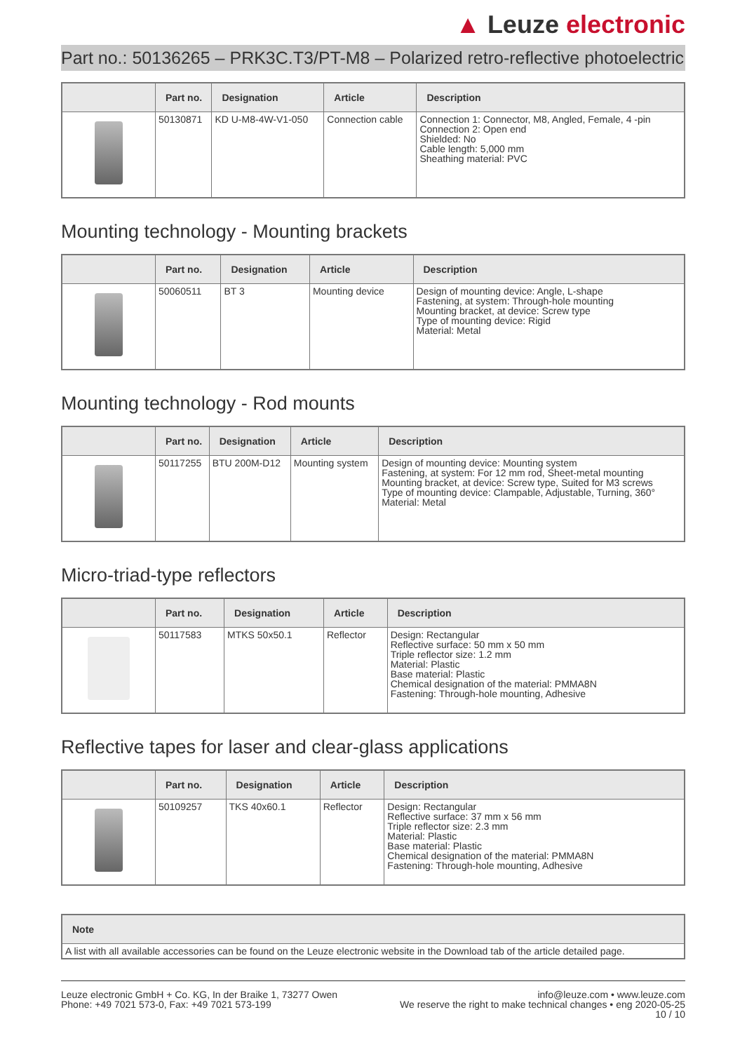▲ Leuze electronic
Part no.: 50136265 – PRK3C.T3/PT-M8 – Polarized retro-reflective photoelectric
| | Part no. | Designation | Article | Description |
| --- | --- | --- | --- | --- |
| | 50130871 | KD U-M8-4W-V1-050 | Connection cable | Connection 1: Connector, M8, Angled, Female, 4 -pin Connection 2: Open end Shielded: No Cable length: 5,000 mm Sheathing material: PVC |
Mounting technology - Mounting brackets
| | Part no. | Designation | Article | Description |
| --- | --- | --- | --- | --- |
| | 50060511 | BT 3 | Mounting device | Design of mounting device: Angle, L-shape Fastening, at system: Through-hole mounting Mounting bracket, at device: Screw type Type of mounting device: Rigid Material: Metal |
Mounting technology - Rod mounts
| | Part no. | Designation | Article | Description |
| --- | --- | --- | --- | --- |
| | 50117255 | BTU 200M-D12 | Mounting system | Design of mounting device: Mounting system Fastening, at system: For 12 mm rod, Sheet-metal mounting Mounting bracket, at device: Screw type, Suited for M3 screws Type of mounting device: Clampable, Adjustable, Turning, 360° Material: Metal |
Micro-triad-type reflectors
| | Part no. | Designation | Article | Description |
| --- | --- | --- | --- | --- |
| | 50117583 | MTKS 50x50.1 | Reflector | Design: Rectangular Reflective surface: 50 mm x 50 mm Triple reflector size: 1.2 mm Material: Plastic Base material: Plastic Chemical designation of the material: PMMA8N Fastening: Through-hole mounting, Adhesive |
Reflective tapes for laser and clear-glass applications
| | Part no. | Designation | Article | Description |
| --- | --- | --- | --- | --- |
| | 50109257 | TKS 40x60.1 | Reflector | Design: Rectangular Reflective surface: 37 mm x 56 mm Triple reflector size: 2.3 mm Material: Plastic Base material: Plastic Chemical designation of the material: PMMA8N Fastening: Through-hole mounting, Adhesive |
| Note |
| --- |
| A list with all available accessories can be found on the Leuze electronic website in the Download tab of the article detailed page. |
Leuze electronic GmbH + Co. KG, In der Braike 1, 73277 Owen
Phone: +49 7021 573-0, Fax: +49 7021 573-199
info@leuze.com • www.leuze.com
We reserve the right to make technical changes • eng 2020-05-25
10 / 10